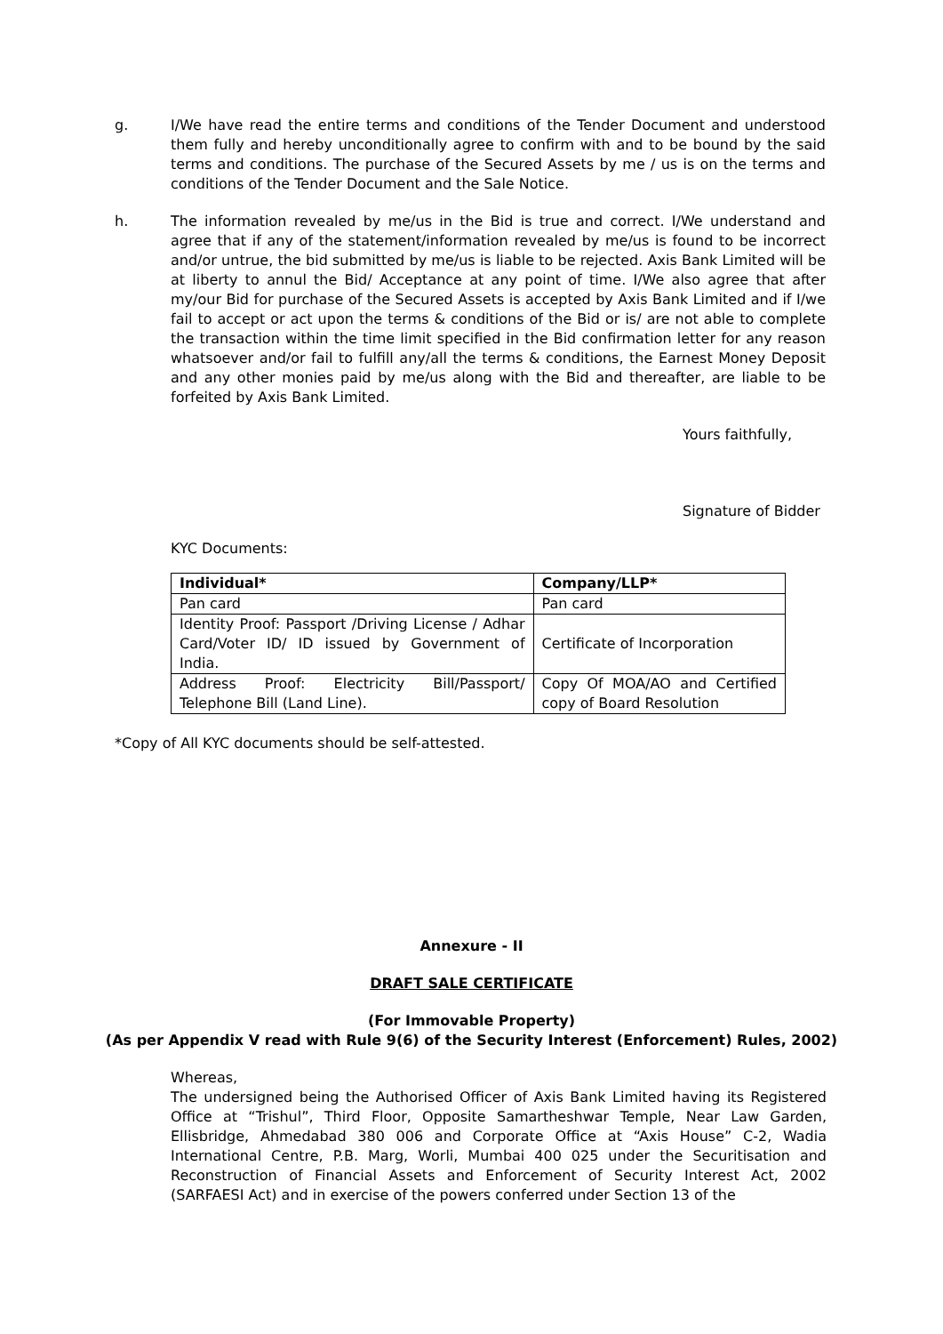g. I/We have read the entire terms and conditions of the Tender Document and understood them fully and hereby unconditionally agree to confirm with and to be bound by the said terms and conditions. The purchase of the Secured Assets by me / us is on the terms and conditions of the Tender Document and the Sale Notice.
h. The information revealed by me/us in the Bid is true and correct. I/We understand and agree that if any of the statement/information revealed by me/us is found to be incorrect and/or untrue, the bid submitted by me/us is liable to be rejected. Axis Bank Limited will be at liberty to annul the Bid/ Acceptance at any point of time. I/We also agree that after my/our Bid for purchase of the Secured Assets is accepted by Axis Bank Limited and if I/we fail to accept or act upon the terms & conditions of the Bid or is/ are not able to complete the transaction within the time limit specified in the Bid confirmation letter for any reason whatsoever and/or fail to fulfill any/all the terms & conditions, the Earnest Money Deposit and any other monies paid by me/us along with the Bid and thereafter, are liable to be forfeited by Axis Bank Limited.
Yours faithfully,
Signature of Bidder
KYC Documents:
| Individual* | Company/LLP* |
| --- | --- |
| Pan card | Pan card |
| Identity Proof: Passport /Driving License / Adhar Card/Voter ID/ ID issued by Government of India. | Certificate of Incorporation |
| Address Proof: Electricity Bill/Passport/ Telephone Bill (Land Line). | Copy Of MOA/AO and Certified copy of Board Resolution |
*Copy of All KYC documents should be self-attested.
Annexure - II
DRAFT SALE CERTIFICATE
(For Immovable Property)
(As per Appendix V read with Rule 9(6) of the Security Interest (Enforcement) Rules, 2002)
Whereas,
The undersigned being the Authorised Officer of Axis Bank Limited having its Registered Office at “Trishul”, Third Floor, Opposite Samartheshwar Temple, Near Law Garden, Ellisbridge, Ahmedabad 380 006 and Corporate Office at “Axis House” C-2, Wadia International Centre, P.B. Marg, Worli, Mumbai 400 025 under the Securitisation and Reconstruction of Financial Assets and Enforcement of Security Interest Act, 2002 (SARFAESI Act) and in exercise of the powers conferred under Section 13 of the